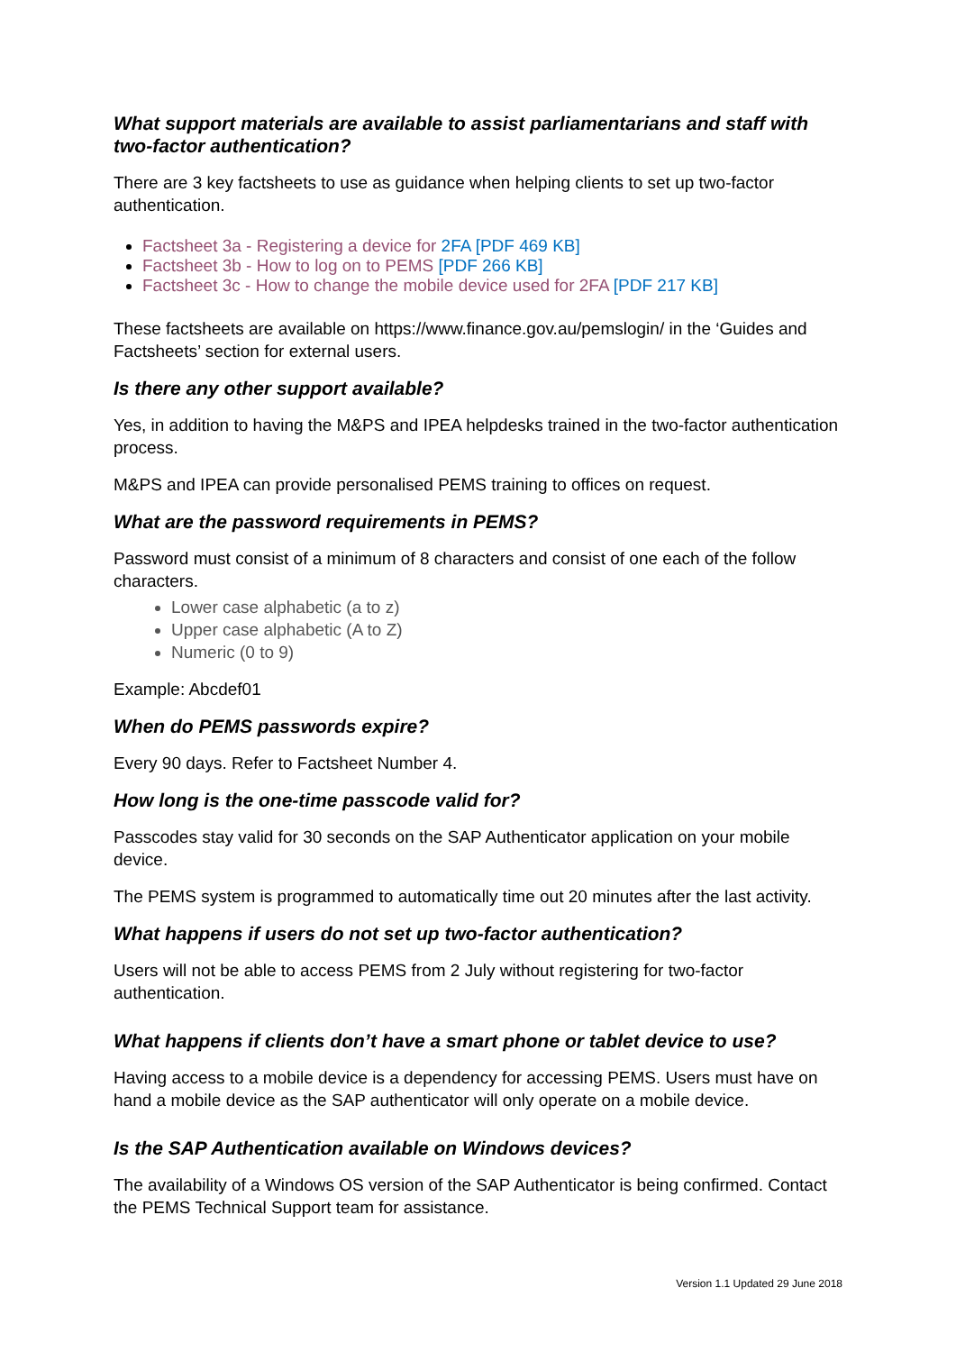What support materials are available to assist parliamentarians and staff with two-factor authentication?
There are 3 key factsheets to use as guidance when helping clients to set up two-factor authentication.
Factsheet 3a - Registering a device for 2FA [PDF 469 KB]
Factsheet 3b - How to log on to PEMS [PDF 266 KB]
Factsheet 3c - How to change the mobile device used for 2FA [PDF 217 KB]
These factsheets are available on https://www.finance.gov.au/pemslogin/ in the ‘Guides and Factsheets’ section for external users.
Is there any other support available?
Yes, in addition to having the M&PS and IPEA helpdesks trained in the two-factor authentication process.
M&PS and IPEA can provide personalised PEMS training to offices on request.
What are the password requirements in PEMS?
Password must consist of a minimum of 8 characters and consist of one each of the follow characters.
Lower case alphabetic (a to z)
Upper case alphabetic (A to Z)
Numeric (0 to 9)
Example: Abcdef01
When do PEMS passwords expire?
Every 90 days. Refer to Factsheet Number 4.
How long is the one-time passcode valid for?
Passcodes stay valid for 30 seconds on the SAP Authenticator application on your mobile device.
The PEMS system is programmed to automatically time out 20 minutes after the last activity.
What happens if users do not set up two-factor authentication?
Users will not be able to access PEMS from 2 July without registering for two-factor authentication.
What happens if clients don’t have a smart phone or tablet device to use?
Having access to a mobile device is a dependency for accessing PEMS. Users must have on hand a mobile device as the SAP authenticator will only operate on a mobile device.
Is the SAP Authentication available on Windows devices?
The availability of a Windows OS version of the SAP Authenticator is being confirmed. Contact the PEMS Technical Support team for assistance.
Version 1.1 Updated 29 June 2018